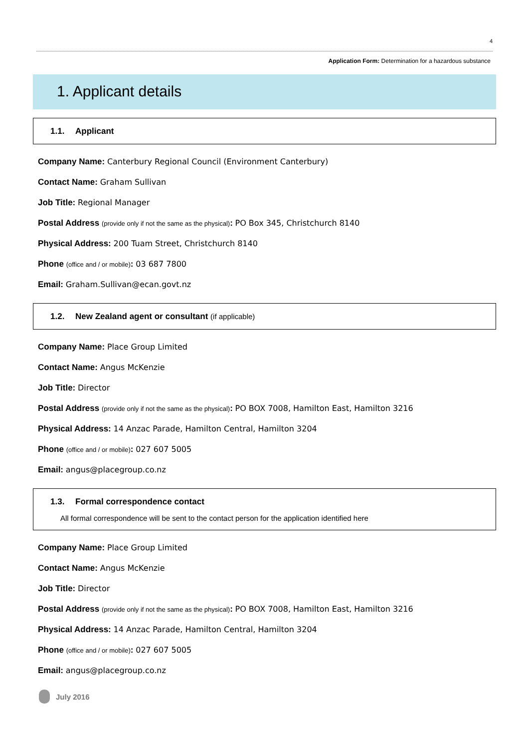4
Application Form: Determination for a hazardous substance
1. Applicant details
1.1. Applicant
Company Name: Canterbury Regional Council (Environment Canterbury)
Contact Name: Graham Sullivan
Job Title: Regional Manager
Postal Address (provide only if not the same as the physical): PO Box 345, Christchurch 8140
Physical Address: 200 Tuam Street, Christchurch 8140
Phone (office and / or mobile): 03 687 7800
Email: Graham.Sullivan@ecan.govt.nz
1.2. New Zealand agent or consultant (if applicable)
Company Name: Place Group Limited
Contact Name: Angus McKenzie
Job Title: Director
Postal Address (provide only if not the same as the physical): PO BOX 7008, Hamilton East, Hamilton 3216
Physical Address: 14 Anzac Parade, Hamilton Central, Hamilton 3204
Phone (office and / or mobile): 027 607 5005
Email: angus@placegroup.co.nz
1.3. Formal correspondence contact
All formal correspondence will be sent to the contact person for the application identified here
Company Name: Place Group Limited
Contact Name: Angus McKenzie
Job Title: Director
Postal Address (provide only if not the same as the physical): PO BOX 7008, Hamilton East, Hamilton 3216
Physical Address: 14 Anzac Parade, Hamilton Central, Hamilton 3204
Phone (office and / or mobile): 027 607 5005
Email: angus@placegroup.co.nz
July 2016